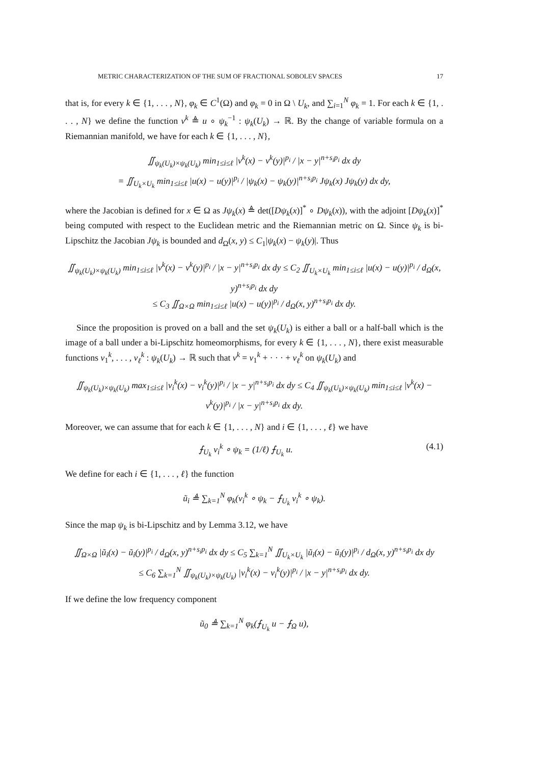METRIC CHARACTERIZATION OF THE SUM OF FRACTIONAL SOBOLEV SPACES 17
that is, for every k ∈ {1, . . . , N}, φ<sub>k</sub> ∈ C<sup>1</sup>(Ω) and φ<sub>k</sub> = 0 in Ω \ U<sub>k</sub>, and ∑<sub>i=1</sub><sup>N</sup> φ<sub>k</sub> = 1. For each k ∈ {1, . . . , N} we define the function v<sup>k</sup> ≜ u ∘ ψ<sub>k</sub><sup>−1</sup> : ψ<sub>k</sub>(U<sub>k</sub>) → ℝ. By the change of variable formula on a Riemannian manifold, we have for each k ∈ {1, . . . , N},
∬<sub>ψ<sub>k</sub>(U<sub>k</sub>)×ψ<sub>k</sub>(U<sub>k</sub>)</sub> min<sub>1≤i≤ℓ</sub> |v<sup>k</sup>(x) − v<sup>k</sup>(y)|<sup>p<sub>i</sub></sup> / |x − y|<sup>n+s<sub>i</sub>p<sub>i</sub></sup> dx dy
= ∬<sub>U<sub>k</sub>×U<sub>k</sub></sub> min<sub>1≤i≤ℓ</sub> |u(x) − u(y)|<sup>p<sub>i</sub></sup> / |ψ<sub>k</sub>(x) − ψ<sub>k</sub>(y)|<sup>n+s<sub>i</sub>p<sub>i</sub></sup> Jψ<sub>k</sub>(x) Jψ<sub>k</sub>(y) dx dy,
where the Jacobian is defined for x ∈ Ω as Jψ<sub>k</sub>(x) ≜ det([Dψ<sub>k</sub>(x)]<sup>*</sup> ∘ Dψ<sub>k</sub>(x)), with the adjoint [Dψ<sub>k</sub>(x)]<sup>*</sup> being computed with respect to the Euclidean metric and the Riemannian metric on Ω. Since ψ<sub>k</sub> is bi-Lipschitz the Jacobian Jψ<sub>k</sub> is bounded and d<sub>Ω</sub>(x, y) ≤ C<sub>1</sub>|ψ<sub>k</sub>(x) − ψ<sub>k</sub>(y)|. Thus
∬<sub>ψ<sub>k</sub>(U<sub>k</sub>)×ψ<sub>k</sub>(U<sub>k</sub>)</sub> min<sub>1≤i≤ℓ</sub> |v<sup>k</sup>(x) − v<sup>k</sup>(y)|<sup>p<sub>i</sub></sup> / |x − y|<sup>n+s<sub>i</sub>p<sub>i</sub></sup> dx dy ≤ C<sub>2</sub> ∬<sub>U<sub>k</sub>×U<sub>k</sub></sub> min<sub>1≤i≤ℓ</sub> |u(x) − u(y)|<sup>p<sub>i</sub></sup> / d<sub>Ω</sub>(x, y)<sup>n+s<sub>i</sub>p<sub>i</sub></sup> dx dy
≤ C<sub>3</sub> ∬<sub>Ω×Ω</sub> min<sub>1≤i≤ℓ</sub> |u(x) − u(y)|<sup>p<sub>i</sub></sup> / d<sub>Ω</sub>(x, y)<sup>n+s<sub>i</sub>p<sub>i</sub></sup> dx dy.
Since the proposition is proved on a ball and the set ψ<sub>k</sub>(U<sub>k</sub>) is either a ball or a half-ball which is the image of a ball under a bi-Lipschitz homeomorphisms, for every k ∈ {1, . . . , N}, there exist measurable functions v<sub>1</sub><sup>k</sup>, . . . , v<sub>ℓ</sub><sup>k</sup> : ψ<sub>k</sub>(U<sub>k</sub>) → ℝ such that v<sup>k</sup> = v<sub>1</sub><sup>k</sup> + · · · + v<sub>ℓ</sub><sup>k</sup> on ψ<sub>k</sub>(U<sub>k</sub>) and
∬<sub>ψ<sub>k</sub>(U<sub>k</sub>)×ψ<sub>k</sub>(U<sub>k</sub>)</sub> max<sub>1≤i≤ℓ</sub> |v<sub>i</sub><sup>k</sup>(x) − v<sub>i</sub><sup>k</sup>(y)|<sup>p<sub>i</sub></sup> / |x − y|<sup>n+s<sub>i</sub>p<sub>i</sub></sup> dx dy ≤ C<sub>4</sub> ∬<sub>ψ<sub>k</sub>(U<sub>k</sub>)×ψ<sub>k</sub>(U<sub>k</sub>)</sub> min<sub>1≤i≤ℓ</sub> |v<sup>k</sup>(x) − v<sup>k</sup>(y)|<sup>p<sub>i</sub></sup> / |x − y|<sup>n+s<sub>i</sub>p<sub>i</sub></sup> dx dy.
Moreover, we can assume that for each k ∈ {1, . . . , N} and i ∈ {1, . . . , ℓ} we have
⨍<sub>U<sub>k</sub></sub> v<sub>i</sub><sup>k</sup> ∘ ψ<sub>k</sub> = (1/ℓ) ⨍<sub>U<sub>k</sub></sub> u. (4.1)
We define for each i ∈ {1, . . . , ℓ} the function
ũ<sub>i</sub> ≜ ∑<sub>k=1</sub><sup>N</sup> φ<sub>k</sub>(v<sub>i</sub><sup>k</sup> ∘ ψ<sub>k</sub> − ⨍<sub>U<sub>k</sub></sub> v<sub>i</sub><sup>k</sup> ∘ ψ<sub>k</sub>).
Since the map ψ<sub>k</sub> is bi-Lipschitz and by Lemma 3.12, we have
∬<sub>Ω×Ω</sub> |ũ<sub>i</sub>(x) − ũ<sub>i</sub>(y)|<sup>p<sub>i</sub></sup> / d<sub>Ω</sub>(x, y)<sup>n+s<sub>i</sub>p<sub>i</sub></sup> dx dy ≤ C<sub>5</sub> ∑<sub>k=1</sub><sup>N</sup> ∬<sub>U<sub>k</sub>×U<sub>k</sub></sub> |ũ<sub>i</sub>(x) − ũ<sub>i</sub>(y)|<sup>p<sub>i</sub></sup> / d<sub>Ω</sub>(x, y)<sup>n+s<sub>i</sub>p<sub>i</sub></sup> dx dy
≤ C<sub>6</sub> ∑<sub>k=1</sub><sup>N</sup> ∬<sub>ψ<sub>k</sub>(U<sub>k</sub>)×ψ<sub>k</sub>(U<sub>k</sub>)</sub> |v<sub>i</sub><sup>k</sup>(x) − v<sub>i</sub><sup>k</sup>(y)|<sup>p<sub>i</sub></sup> / |x − y|<sup>n+s<sub>i</sub>p<sub>i</sub></sup> dx dy.
If we define the low frequency component
ũ<sub>0</sub> ≜ ∑<sub>k=1</sub><sup>N</sup> φ<sub>k</sub>(⨍<sub>U<sub>k</sub></sub> u − ⨍<sub>Ω</sub> u),